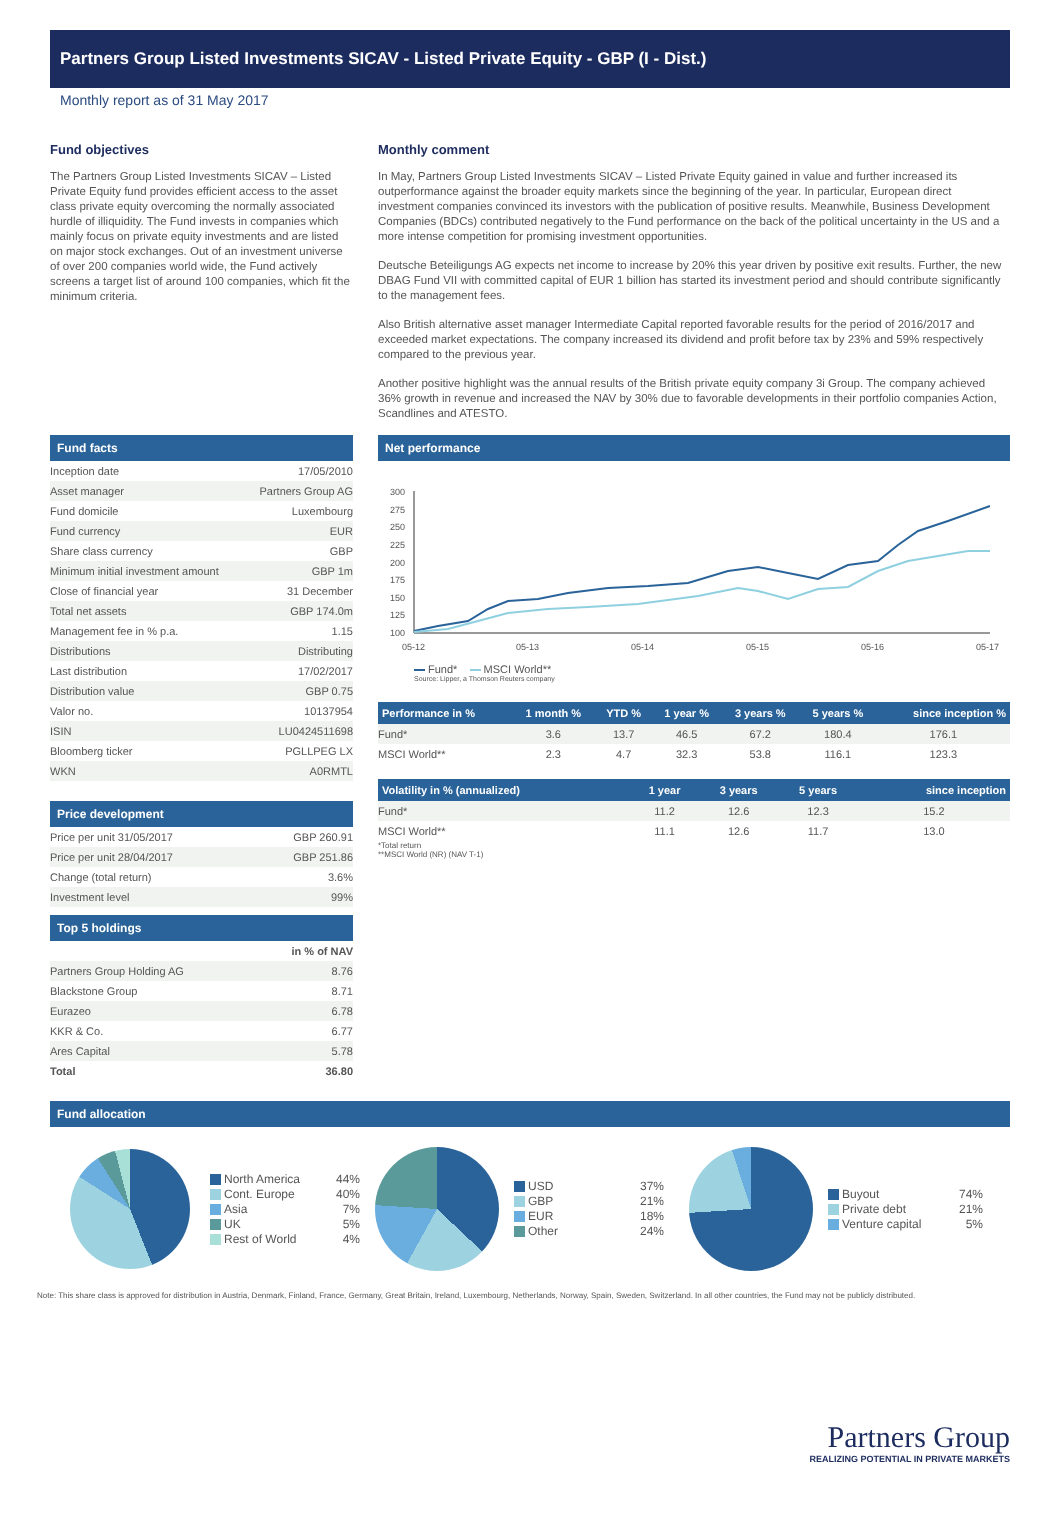Partners Group Listed Investments SICAV - Listed Private Equity - GBP (I - Dist.)
Monthly report as of 31 May 2017
Fund objectives
The Partners Group Listed Investments SICAV – Listed Private Equity fund provides efficient access to the asset class private equity overcoming the normally associated hurdle of illiquidity. The Fund invests in companies which mainly focus on private equity investments and are listed on major stock exchanges. Out of an investment universe of over 200 companies world wide, the Fund actively screens a target list of around 100 companies, which fit the minimum criteria.
Monthly comment
In May, Partners Group Listed Investments SICAV – Listed Private Equity gained in value and further increased its outperformance against the broader equity markets since the beginning of the year. In particular, European direct investment companies convinced its investors with the publication of positive results. Meanwhile, Business Development Companies (BDCs) contributed negatively to the Fund performance on the back of the political uncertainty in the US and a more intense competition for promising investment opportunities.
Deutsche Beteiligungs AG expects net income to increase by 20% this year driven by positive exit results. Further, the new DBAG Fund VII with committed capital of EUR 1 billion has started its investment period and should contribute significantly to the management fees.
Also British alternative asset manager Intermediate Capital reported favorable results for the period of 2016/2017 and exceeded market expectations. The company increased its dividend and profit before tax by 23% and 59% respectively compared to the previous year.
Another positive highlight was the annual results of the British private equity company 3i Group. The company achieved 36% growth in revenue and increased the NAV by 30% due to favorable developments in their portfolio companies Action, Scandlines and ATESTO.
Fund facts
| Inception date | 17/05/2010 |
| Asset manager | Partners Group AG |
| Fund domicile | Luxembourg |
| Fund currency | EUR |
| Share class currency | GBP |
| Minimum initial investment amount | GBP 1m |
| Close of financial year | 31 December |
| Total net assets | GBP 174.0m |
| Management fee in % p.a. | 1.15 |
| Distributions | Distributing |
| Last distribution | 17/02/2017 |
| Distribution value | GBP 0.75 |
| Valor no. | 10137954 |
| ISIN | LU0424511698 |
| Bloomberg ticker | PGLLPEG LX |
| WKN | A0RMTL |
Price development
| Price per unit 31/05/2017 | GBP 260.91 |
| Price per unit 28/04/2017 | GBP 251.86 |
| Change (total return) | 3.6% |
| Investment level | 99% |
Top 5 holdings
| | in % of NAV |
| --- | --- |
| Partners Group Holding AG | 8.76 |
| Blackstone Group | 8.71 |
| Eurazeo | 6.78 |
| KKR & Co. | 6.77 |
| Ares Capital | 5.78 |
| Total | 36.80 |
Net performance
300
275
250
225
200
175
150
125
100
05-12
05-13
05-14
05-15
05-16
05-17
Fund* MSCI World**
Source: Lipper, a Thomson Reuters company
| Performance in % | 1 month % | YTD % | 1 year % | 3 years % | 5 years % | since inception % |
| --- | --- | --- | --- | --- | --- | --- |
| Fund* | 3.6 | 13.7 | 46.5 | 67.2 | 180.4 | 176.1 |
| MSCI World** | 2.3 | 4.7 | 32.3 | 53.8 | 116.1 | 123.3 |
| Volatility in % (annualized) | 1 year | 3 years | 5 years | since inception |
| --- | --- | --- | --- | --- |
| Fund* | 11.2 | 12.6 | 12.3 | 15.2 |
| MSCI World** | 11.1 | 12.6 | 11.7 | 13.0 |
*Total return
**MSCI World (NR) (NAV T-1)
Fund allocation
North America
Cont. Europe
Asia
UK
Rest of World
44%
40%
7%
5%
4%
USD
GBP
EUR
Other
37%
21%
18%
24%
Buyout
Private debt
Venture capital
74%
21%
5%
Note: This share class is approved for distribution in Austria, Denmark, Finland, France, Germany, Great Britain, Ireland, Luxembourg, Netherlands, Norway, Spain, Sweden, Switzerland. In all other countries, the Fund may not be publicly distributed.
Partners Group
REALIZING POTENTIAL IN PRIVATE MARKETS